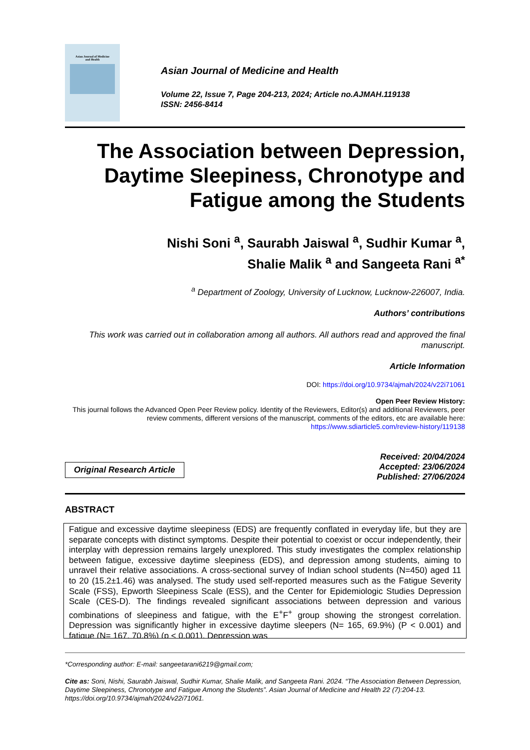Asian Journal of Medicine
and Health
Asian Journal of Medicine and Health
Volume 22, Issue 7, Page 204-213, 2024; Article no.AJMAH.119138
ISSN: 2456-8414
The Association between Depression, Daytime Sleepiness, Chronotype and Fatigue among the Students
Nishi Soni <sup>a</sup>, Saurabh Jaiswal <sup>a</sup>, Sudhir Kumar <sup>a</sup>,
Shalie Malik <sup>a</sup> and Sangeeta Rani <sup>a*</sup>
<sup>a</sup> Department of Zoology, University of Lucknow, Lucknow-226007, India.
Authors’ contributions
This work was carried out in collaboration among all authors. All authors read and approved the final manuscript.
Article Information
DOI: https://doi.org/10.9734/ajmah/2024/v22i71061
Open Peer Review History:
This journal follows the Advanced Open Peer Review policy. Identity of the Reviewers, Editor(s) and additional Reviewers, peer review comments, different versions of the manuscript, comments of the editors, etc are available here: https://www.sdiarticle5.com/review-history/119138
Original Research Article
Received: 20/04/2024
Accepted: 23/06/2024
Published: 27/06/2024
ABSTRACT
Fatigue and excessive daytime sleepiness (EDS) are frequently conflated in everyday life, but they are separate concepts with distinct symptoms. Despite their potential to coexist or occur independently, their interplay with depression remains largely unexplored. This study investigates the complex relationship between fatigue, excessive daytime sleepiness (EDS), and depression among students, aiming to unravel their relative associations. A cross-sectional survey of Indian school students (N=450) aged 11 to 20 (15.2±1.46) was analysed. The study used self-reported measures such as the Fatigue Severity Scale (FSS), Epworth Sleepiness Scale (ESS), and the Center for Epidemiologic Studies Depression Scale (CES-D). The findings revealed significant associations between depression and various combinations of sleepiness and fatigue, with the E<sup>+</sup>F<sup>+</sup> group showing the strongest correlation. Depression was significantly higher in excessive daytime sleepers (N= 165, 69.9%) (P < 0.001) and fatigue (N= 167, 70.8%) (p < 0.001). Depression was
*Corresponding author: E-mail: sangeetarani6219@gmail.com;
Cite as: Soni, Nishi, Saurabh Jaiswal, Sudhir Kumar, Shalie Malik, and Sangeeta Rani. 2024. “The Association Between Depression, Daytime Sleepiness, Chronotype and Fatigue Among the Students”. Asian Journal of Medicine and Health 22 (7):204-13. https://doi.org/10.9734/ajmah/2024/v22i71061.